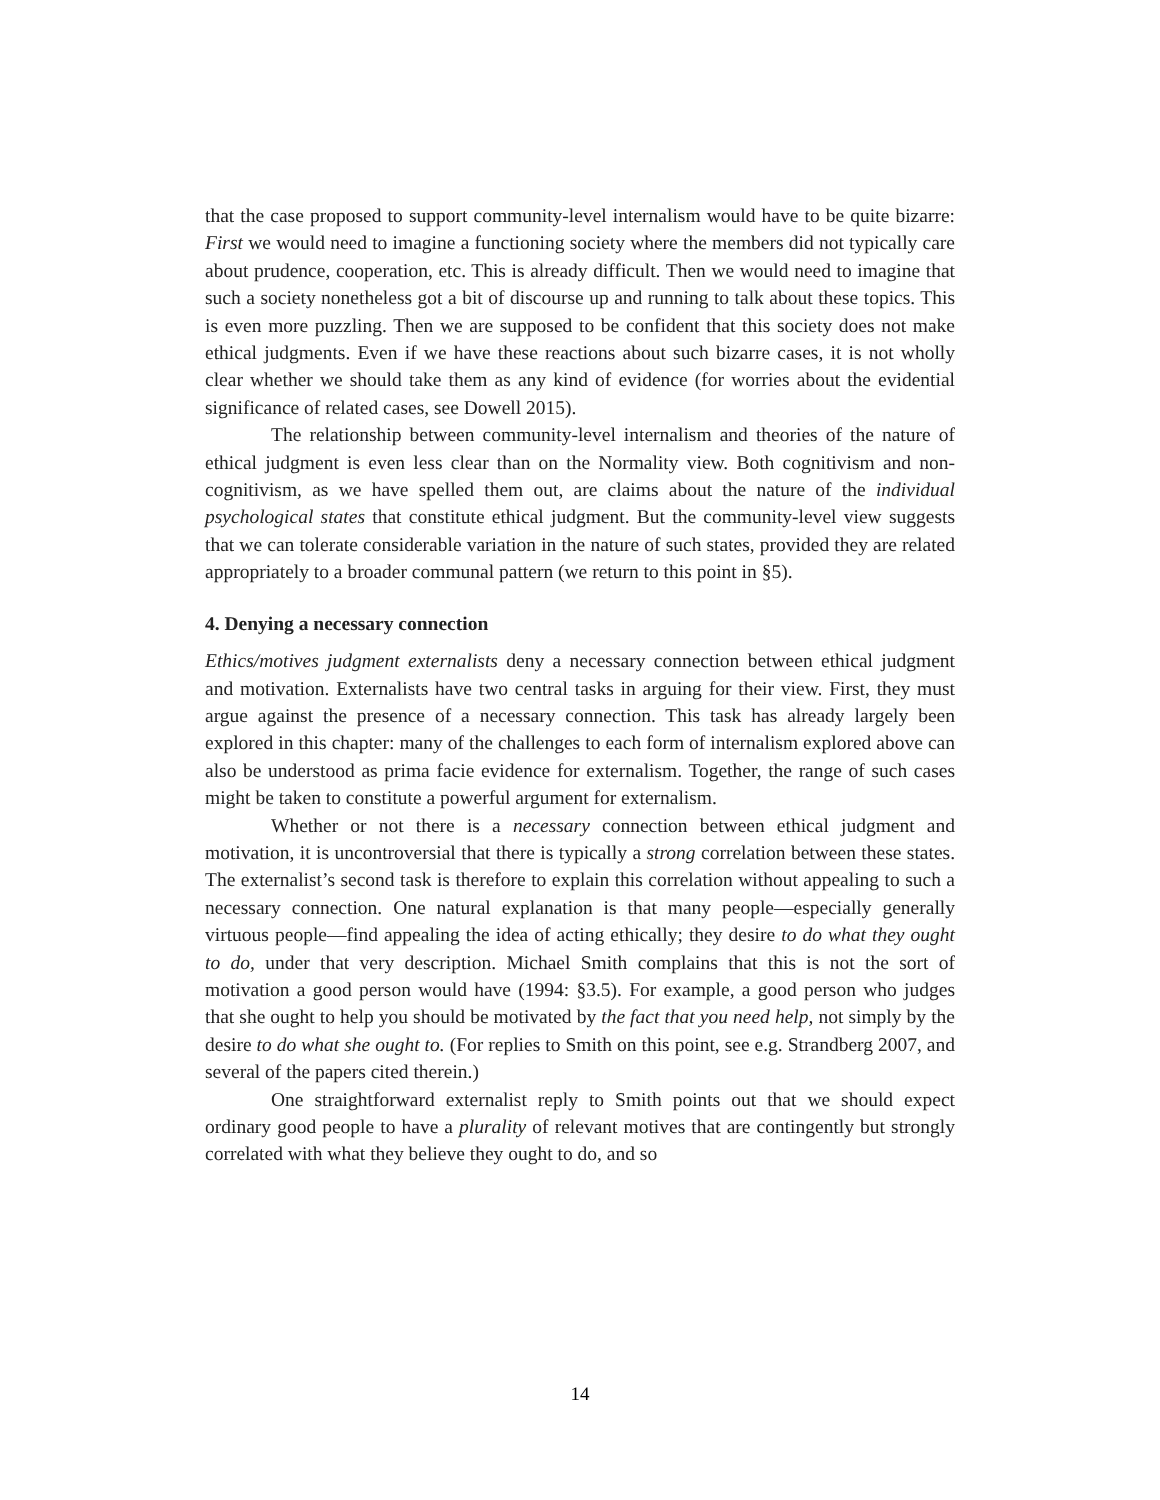that the case proposed to support community-level internalism would have to be quite bizarre: First we would need to imagine a functioning society where the members did not typically care about prudence, cooperation, etc. This is already difficult. Then we would need to imagine that such a society nonetheless got a bit of discourse up and running to talk about these topics. This is even more puzzling. Then we are supposed to be confident that this society does not make ethical judgments. Even if we have these reactions about such bizarre cases, it is not wholly clear whether we should take them as any kind of evidence (for worries about the evidential significance of related cases, see Dowell 2015).
The relationship between community-level internalism and theories of the nature of ethical judgment is even less clear than on the Normality view. Both cognitivism and non-cognitivism, as we have spelled them out, are claims about the nature of the individual psychological states that constitute ethical judgment. But the community-level view suggests that we can tolerate considerable variation in the nature of such states, provided they are related appropriately to a broader communal pattern (we return to this point in §5).
4. Denying a necessary connection
Ethics/motives judgment externalists deny a necessary connection between ethical judgment and motivation. Externalists have two central tasks in arguing for their view. First, they must argue against the presence of a necessary connection. This task has already largely been explored in this chapter: many of the challenges to each form of internalism explored above can also be understood as prima facie evidence for externalism. Together, the range of such cases might be taken to constitute a powerful argument for externalism.
Whether or not there is a necessary connection between ethical judgment and motivation, it is uncontroversial that there is typically a strong correlation between these states. The externalist’s second task is therefore to explain this correlation without appealing to such a necessary connection. One natural explanation is that many people—especially generally virtuous people—find appealing the idea of acting ethically; they desire to do what they ought to do, under that very description. Michael Smith complains that this is not the sort of motivation a good person would have (1994: §3.5). For example, a good person who judges that she ought to help you should be motivated by the fact that you need help, not simply by the desire to do what she ought to. (For replies to Smith on this point, see e.g. Strandberg 2007, and several of the papers cited therein.)
One straightforward externalist reply to Smith points out that we should expect ordinary good people to have a plurality of relevant motives that are contingently but strongly correlated with what they believe they ought to do, and so
14